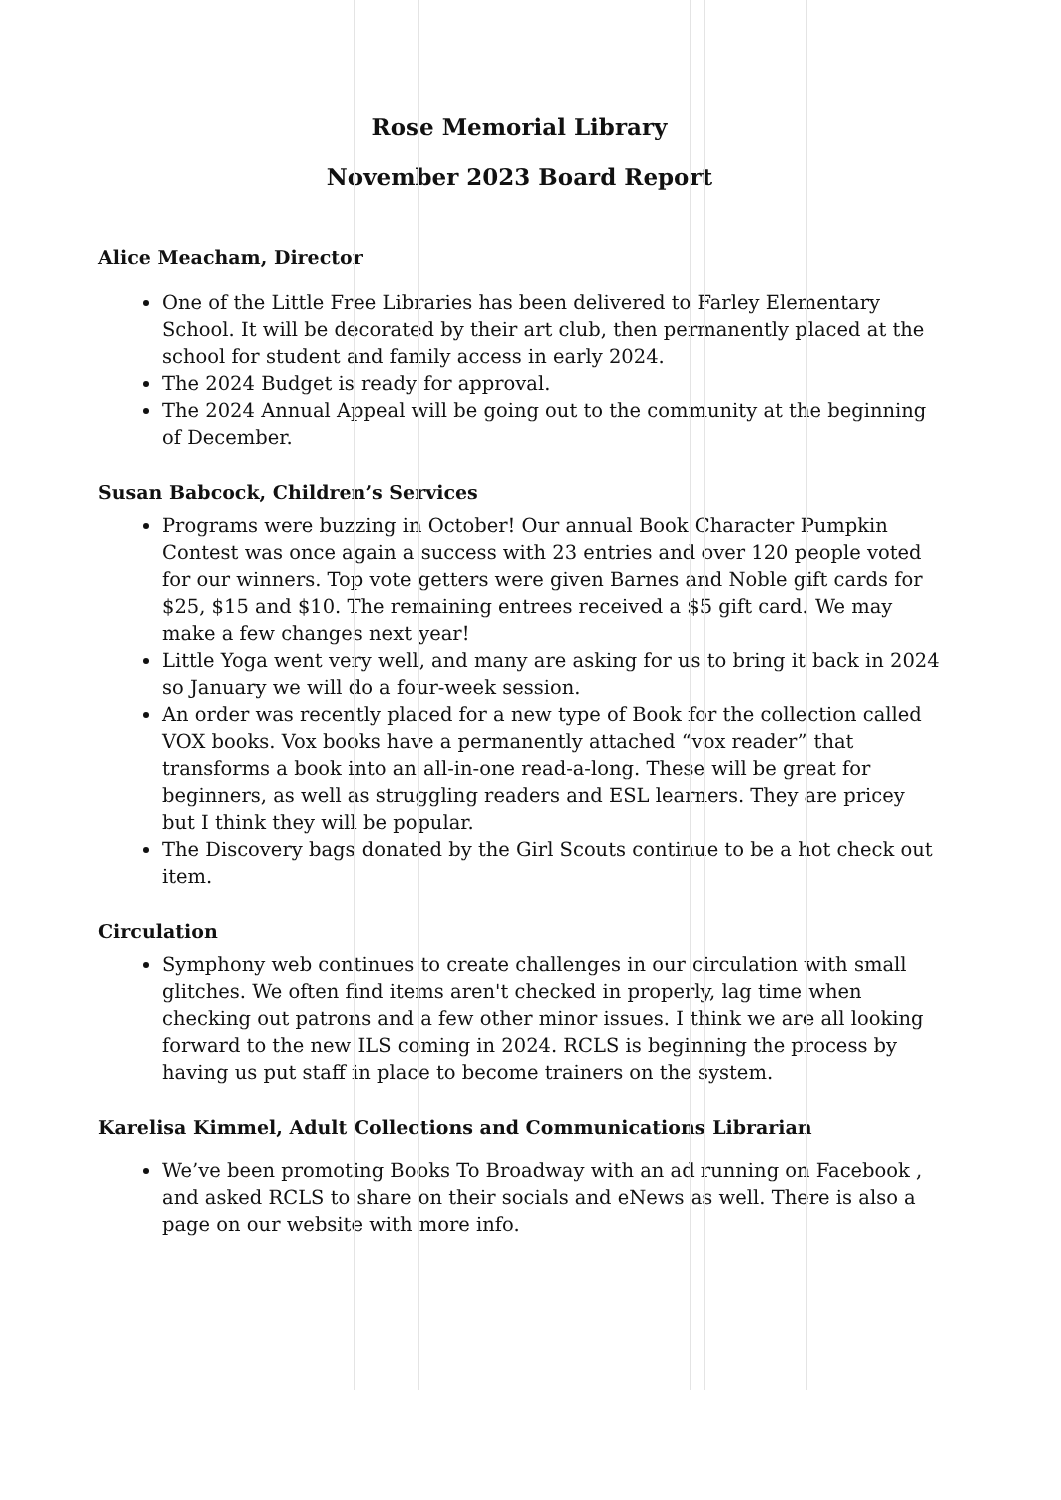Rose Memorial Library
November 2023 Board Report
Alice Meacham, Director
One of the Little Free Libraries has been delivered to Farley Elementary School. It will be decorated by their art club, then permanently placed at the school for student and family access in early 2024.
The 2024 Budget is ready for approval.
The 2024 Annual Appeal will be going out to the community at the beginning of December.
Susan Babcock, Children’s Services
Programs were buzzing in October! Our annual Book Character Pumpkin Contest was once again a success with 23 entries and over 120 people voted for our winners. Top vote getters were given Barnes and Noble gift cards for $25, $15 and $10. The remaining entrees received a $5 gift card. We may make a few changes next year!
Little Yoga went very well, and many are asking for us to bring it back in 2024 so January we will do a four-week session.
An order was recently placed for a new type of Book for the collection called VOX books. Vox books have a permanently attached “vox reader” that transforms a book into an all-in-one read-a-long. These will be great for beginners, as well as struggling readers and ESL learners. They are pricey but I think they will be popular.
The Discovery bags donated by the Girl Scouts continue to be a hot check out item.
Circulation
Symphony web continues to create challenges in our circulation with small glitches. We often find items aren't checked in properly, lag time when checking out patrons and a few other minor issues. I think we are all looking forward to the new ILS coming in 2024. RCLS is beginning the process by having us put staff in place to become trainers on the system.
Karelisa Kimmel, Adult Collections and Communications Librarian
We’ve been promoting Books To Broadway with an ad running on Facebook , and asked RCLS to share on their socials and eNews as well. There is also a page on our website with more info.